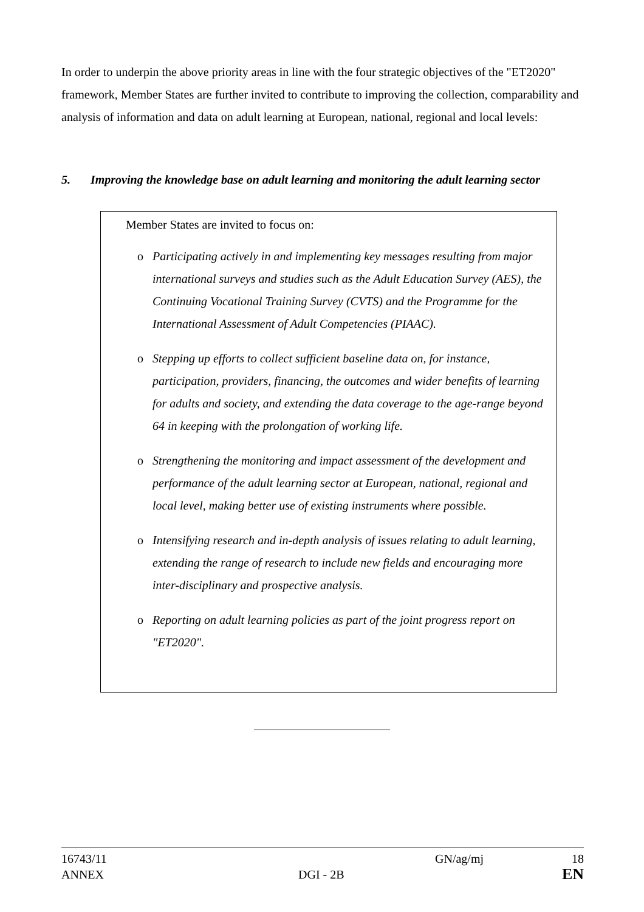In order to underpin the above priority areas in line with the four strategic objectives of the "ET2020" framework, Member States are further invited to contribute to improving the collection, comparability and analysis of information and data on adult learning at European, national, regional and local levels:
5. Improving the knowledge base on adult learning and monitoring the adult learning sector
Member States are invited to focus on:
o Participating actively in and implementing key messages resulting from major international surveys and studies such as the Adult Education Survey (AES), the Continuing Vocational Training Survey (CVTS) and the Programme for the International Assessment of Adult Competencies (PIAAC).
o Stepping up efforts to collect sufficient baseline data on, for instance, participation, providers, financing, the outcomes and wider benefits of learning for adults and society, and extending the data coverage to the age-range beyond 64 in keeping with the prolongation of working life.
o Strengthening the monitoring and impact assessment of the development and performance of the adult learning sector at European, national, regional and local level, making better use of existing instruments where possible.
o Intensifying research and in-depth analysis of issues relating to adult learning, extending the range of research to include new fields and encouraging more inter-disciplinary and prospective analysis.
o Reporting on adult learning policies as part of the joint progress report on "ET2020".
16743/11
GN/ag/mj
18
ANNEX
DGI - 2B
EN